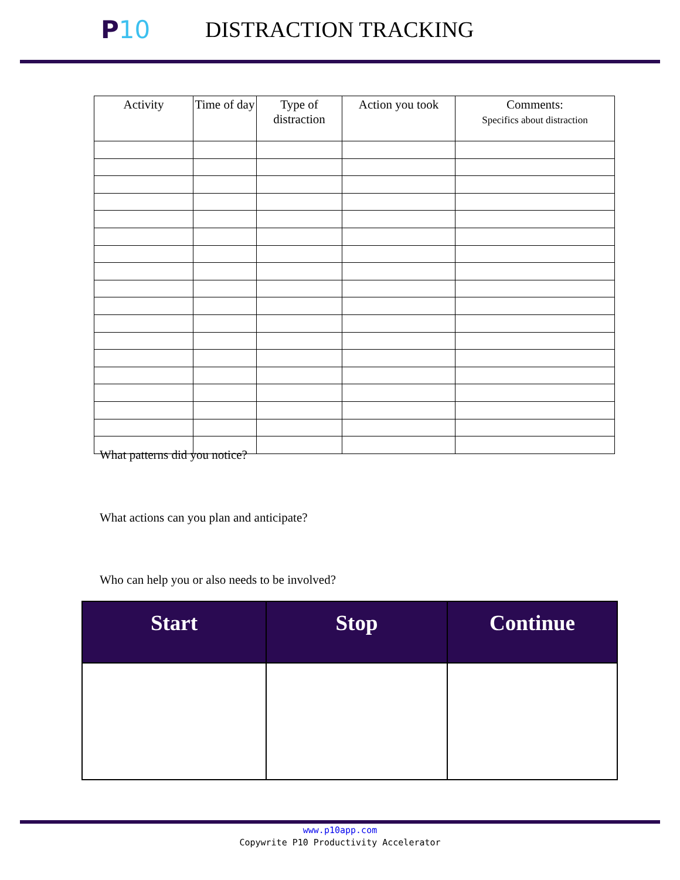P 10 DISTRACTION TRACKING
| Activity | Time of day | Type of distraction | Action you took | Comments: Specifics about distraction |
| --- | --- | --- | --- | --- |
What patterns did you notice?
What actions can you plan and anticipate?
Who can help you or also needs to be involved?
| Start | Stop | Continue |
| --- | --- | --- |
www.p10app.com
Copywrite P10 Productivity Accelerator